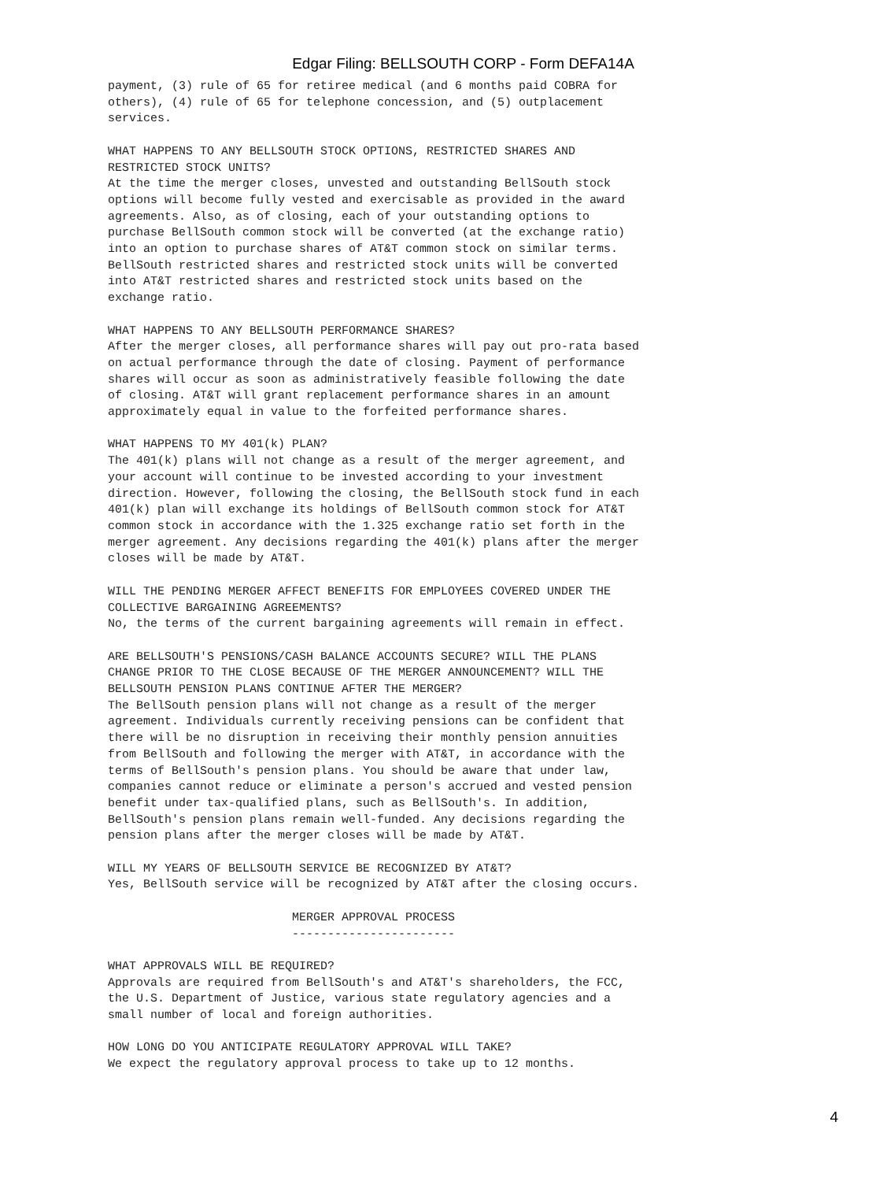Edgar Filing: BELLSOUTH CORP - Form DEFA14A
payment, (3) rule of 65 for retiree medical (and 6 months paid COBRA for
others), (4) rule of 65 for telephone concession, and (5) outplacement
services.

WHAT HAPPENS TO ANY BELLSOUTH STOCK OPTIONS, RESTRICTED SHARES AND
RESTRICTED STOCK UNITS?
At the time the merger closes, unvested and outstanding BellSouth stock
options will become fully vested and exercisable as provided in the award
agreements. Also, as of closing, each of your outstanding options to
purchase BellSouth common stock will be converted (at the exchange ratio)
into an option to purchase shares of AT&T common stock on similar terms.
BellSouth restricted shares and restricted stock units will be converted
into AT&T restricted shares and restricted stock units based on the
exchange ratio.

WHAT HAPPENS TO ANY BELLSOUTH PERFORMANCE SHARES?
After the merger closes, all performance shares will pay out pro-rata based
on actual performance through the date of closing. Payment of performance
shares will occur as soon as administratively feasible following the date
of closing. AT&T will grant replacement performance shares in an amount
approximately equal in value to the forfeited performance shares.

WHAT HAPPENS TO MY 401(k) PLAN?
The 401(k) plans will not change as a result of the merger agreement, and
your account will continue to be invested according to your investment
direction. However, following the closing, the BellSouth stock fund in each
401(k) plan will exchange its holdings of BellSouth common stock for AT&T
common stock in accordance with the 1.325 exchange ratio set forth in the
merger agreement. Any decisions regarding the 401(k) plans after the merger
closes will be made by AT&T.

WILL THE PENDING MERGER AFFECT BENEFITS FOR EMPLOYEES COVERED UNDER THE
COLLECTIVE BARGAINING AGREEMENTS?
No, the terms of the current bargaining agreements will remain in effect.

ARE BELLSOUTH'S PENSIONS/CASH BALANCE ACCOUNTS SECURE? WILL THE PLANS
CHANGE PRIOR TO THE CLOSE BECAUSE OF THE MERGER ANNOUNCEMENT? WILL THE
BELLSOUTH PENSION PLANS CONTINUE AFTER THE MERGER?
The BellSouth pension plans will not change as a result of the merger
agreement. Individuals currently receiving pensions can be confident that
there will be no disruption in receiving their monthly pension annuities
from BellSouth and following the merger with AT&T, in accordance with the
terms of BellSouth's pension plans. You should be aware that under law,
companies cannot reduce or eliminate a person's accrued and vested pension
benefit under tax-qualified plans, such as BellSouth's. In addition,
BellSouth's pension plans remain well-funded. Any decisions regarding the
pension plans after the merger closes will be made by AT&T.

WILL MY YEARS OF BELLSOUTH SERVICE BE RECOGNIZED BY AT&T?
Yes, BellSouth service will be recognized by AT&T after the closing occurs.

                          MERGER APPROVAL PROCESS
                          -----------------------

WHAT APPROVALS WILL BE REQUIRED?
Approvals are required from BellSouth's and AT&T's shareholders, the FCC,
the U.S. Department of Justice, various state regulatory agencies and a
small number of local and foreign authorities.

HOW LONG DO YOU ANTICIPATE REGULATORY APPROVAL WILL TAKE?
We expect the regulatory approval process to take up to 12 months.
4